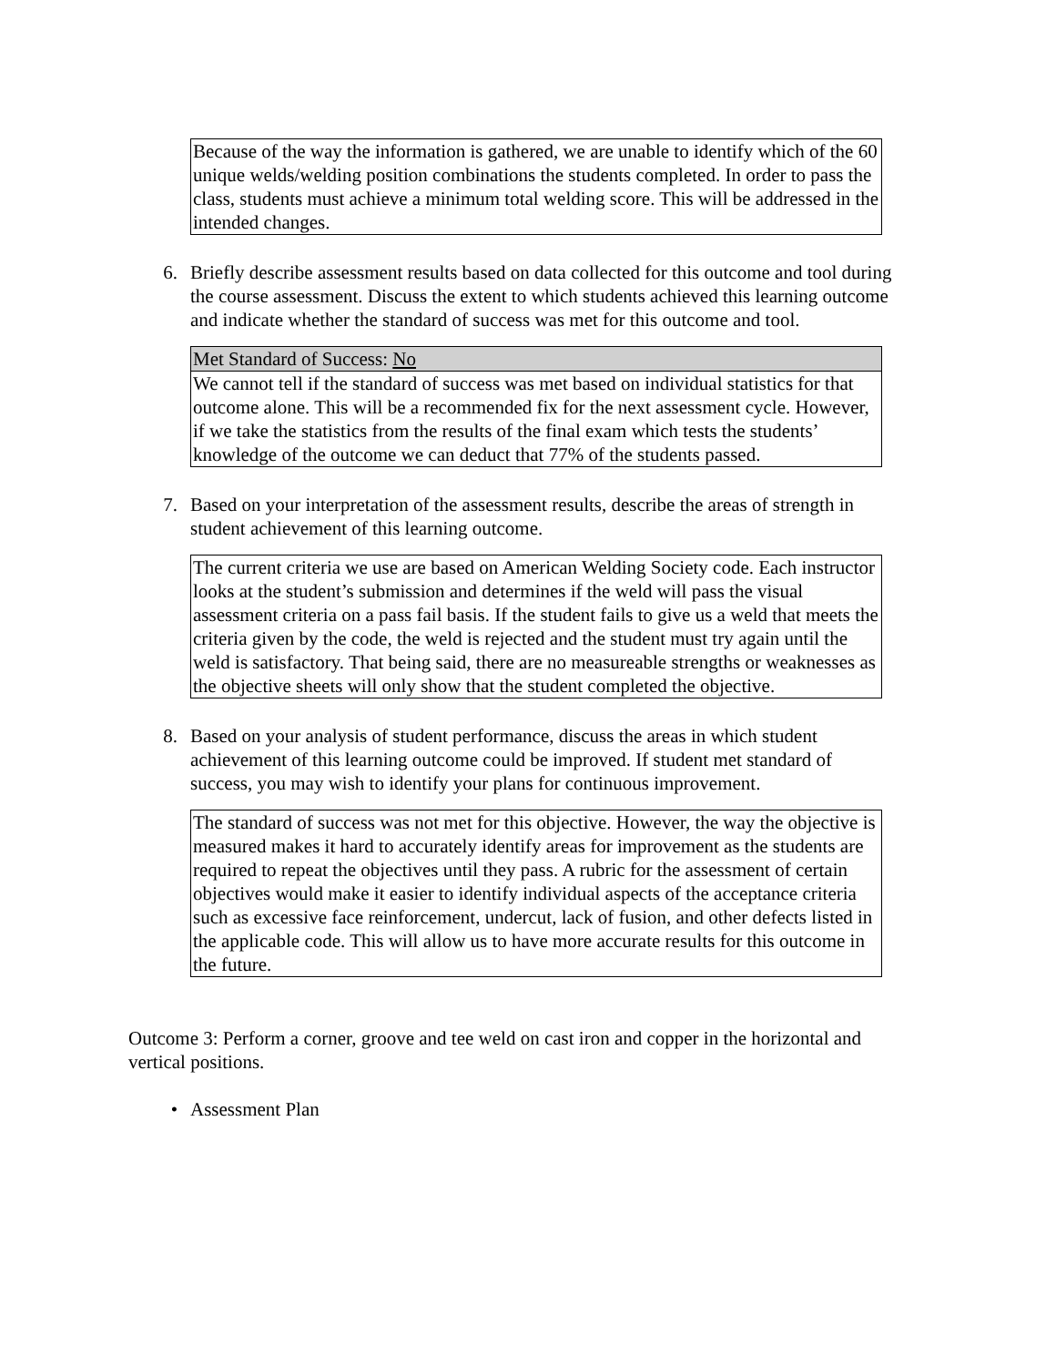Because of the way the information is gathered, we are unable to identify which of the 60 unique welds/welding position combinations the students completed. In order to pass the class, students must achieve a minimum total welding score. This will be addressed in the intended changes.
6. Briefly describe assessment results based on data collected for this outcome and tool during the course assessment. Discuss the extent to which students achieved this learning outcome and indicate whether the standard of success was met for this outcome and tool.
| Met Standard of Success: No |
| We cannot tell if the standard of success was met based on individual statistics for that outcome alone. This will be a recommended fix for the next assessment cycle. However, if we take the statistics from the results of the final exam which tests the students’ knowledge of the outcome we can deduct that 77% of the students passed. |
7. Based on your interpretation of the assessment results, describe the areas of strength in student achievement of this learning outcome.
The current criteria we use are based on American Welding Society code. Each instructor looks at the student’s submission and determines if the weld will pass the visual assessment criteria on a pass fail basis. If the student fails to give us a weld that meets the criteria given by the code, the weld is rejected and the student must try again until the weld is satisfactory. That being said, there are no measureable strengths or weaknesses as the objective sheets will only show that the student completed the objective.
8. Based on your analysis of student performance, discuss the areas in which student achievement of this learning outcome could be improved. If student met standard of success, you may wish to identify your plans for continuous improvement.
The standard of success was not met for this objective. However, the way the objective is measured makes it hard to accurately identify areas for improvement as the students are required to repeat the objectives until they pass. A rubric for the assessment of certain objectives would make it easier to identify individual aspects of the acceptance criteria such as excessive face reinforcement, undercut, lack of fusion, and other defects listed in the applicable code. This will allow us to have more accurate results for this outcome in the future.
Outcome 3: Perform a corner, groove and tee weld on cast iron and copper in the horizontal and vertical positions.
• Assessment Plan